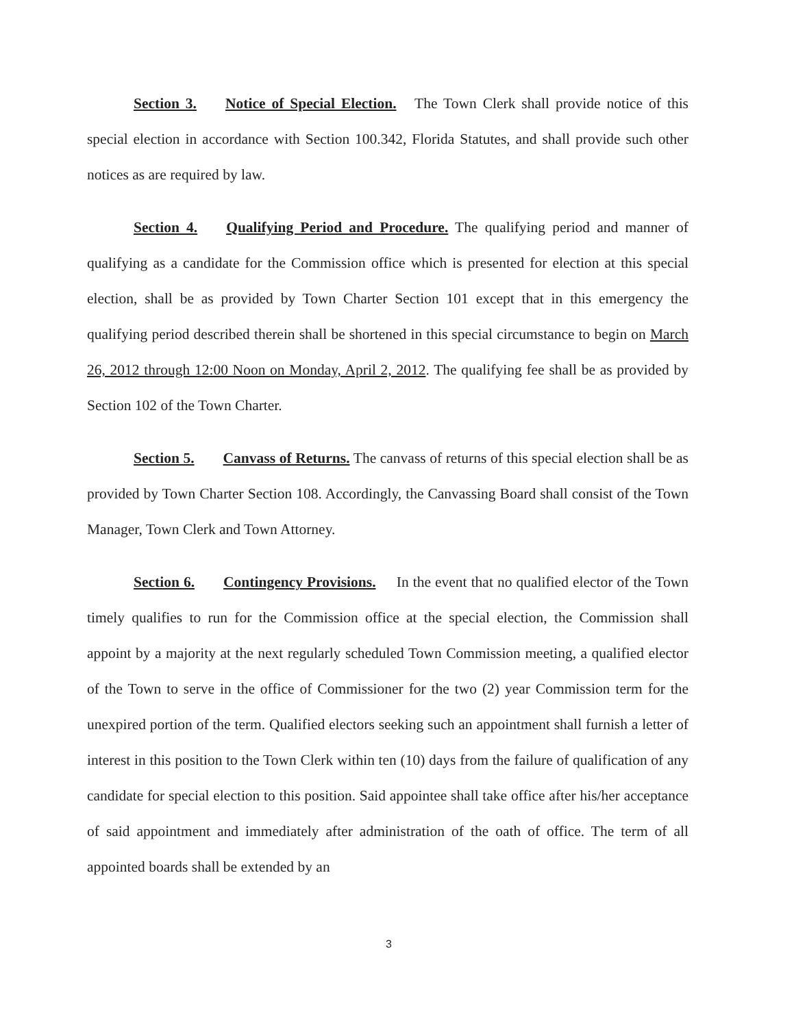Section 3. Notice of Special Election. The Town Clerk shall provide notice of this special election in accordance with Section 100.342, Florida Statutes, and shall provide such other notices as are required by law.
Section 4. Qualifying Period and Procedure. The qualifying period and manner of qualifying as a candidate for the Commission office which is presented for election at this special election, shall be as provided by Town Charter Section 101 except that in this emergency the qualifying period described therein shall be shortened in this special circumstance to begin on March 26, 2012 through 12:00 Noon on Monday, April 2, 2012. The qualifying fee shall be as provided by Section 102 of the Town Charter.
Section 5. Canvass of Returns. The canvass of returns of this special election shall be as provided by Town Charter Section 108. Accordingly, the Canvassing Board shall consist of the Town Manager, Town Clerk and Town Attorney.
Section 6. Contingency Provisions. In the event that no qualified elector of the Town timely qualifies to run for the Commission office at the special election, the Commission shall appoint by a majority at the next regularly scheduled Town Commission meeting, a qualified elector of the Town to serve in the office of Commissioner for the two (2) year Commission term for the unexpired portion of the term. Qualified electors seeking such an appointment shall furnish a letter of interest in this position to the Town Clerk within ten (10) days from the failure of qualification of any candidate for special election to this position. Said appointee shall take office after his/her acceptance of said appointment and immediately after administration of the oath of office. The term of all appointed boards shall be extended by an
3